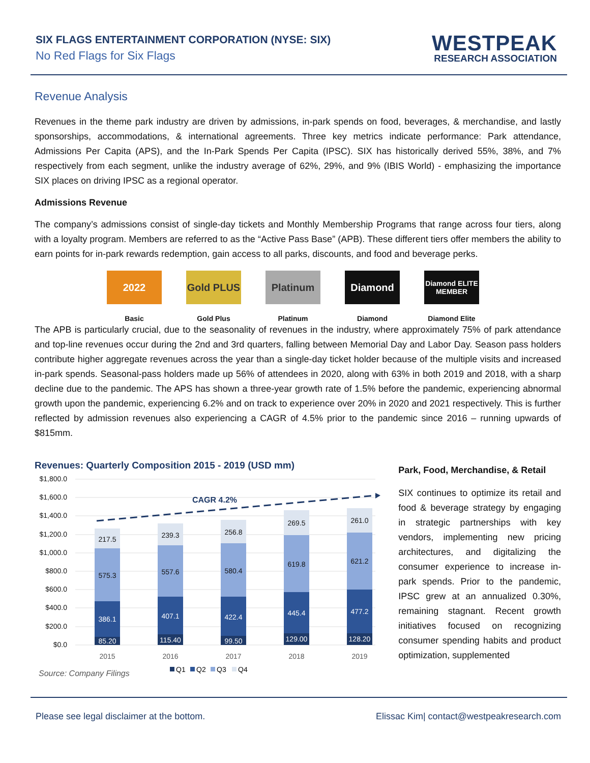SIX FLAGS ENTERTAINMENT CORPORATION (NYSE: SIX)
No Red Flags for Six Flags
WESTPEAK
RESEARCH ASSOCIATION
Revenue Analysis
Revenues in the theme park industry are driven by admissions, in-park spends on food, beverages, & merchandise, and lastly sponsorships, accommodations, & international agreements. Three key metrics indicate performance: Park attendance, Admissions Per Capita (APS), and the In-Park Spends Per Capita (IPSC). SIX has historically derived 55%, 38%, and 7% respectively from each segment, unlike the industry average of 62%, 29%, and 9% (IBIS World) - emphasizing the importance SIX places on driving IPSC as a regional operator.
Admissions Revenue
The company’s admissions consist of single-day tickets and Monthly Membership Programs that range across four tiers, along with a loyalty program. Members are referred to as the “Active Pass Base” (APB). These different tiers offer members the ability to earn points for in-park rewards redemption, gain access to all parks, discounts, and food and beverage perks.
2022
Basic
Gold PLUS
Gold Plus
Platinum
Platinum
Diamond
Diamond
Diamond ELITE MEMBER
Diamond Elite
The APB is particularly crucial, due to the seasonality of revenues in the industry, where approximately 75% of park attendance and top-line revenues occur during the 2nd and 3rd quarters, falling between Memorial Day and Labor Day. Season pass holders contribute higher aggregate revenues across the year than a single-day ticket holder because of the multiple visits and increased in-park spends. Seasonal-pass holders made up 56% of attendees in 2020, along with 63% in both 2019 and 2018, with a sharp decline due to the pandemic. The APS has shown a three-year growth rate of 1.5% before the pandemic, experiencing abnormal growth upon the pandemic, experiencing 6.2% and on track to experience over 20% in 2020 and 2021 respectively. This is further reflected by admission revenues also experiencing a CAGR of 4.5% prior to the pandemic since 2016 – running upwards of $815mm.
Revenues: Quarterly Composition 2015 - 2019 (USD mm)
$1,800.0
$1,600.0
$1,400.0
$1,200.0
$1,000.0
$800.0
$600.0
$400.0
$200.0
$0.0
CAGR 4.2%
85.20
115.40
99.50
129.00
128.20
386.1
407.1
422.4
445.4
477.2
575.3
557.6
580.4
619.8
621.2
217.5
239.3
256.8
269.5
261.0
2015
2016
2017
2018
2019
Source: Company Filings
Q1
Q2
Q3
Q4
Park, Food, Merchandise, & Retail
SIX continues to optimize its retail and food & beverage strategy by engaging in strategic partnerships with key vendors, implementing new pricing architectures, and digitalizing the consumer experience to increase in-park spends. Prior to the pandemic, IPSC grew at an annualized 0.30%, remaining stagnant. Recent growth initiatives focused on recognizing consumer spending habits and product optimization, supplemented
Please see legal disclaimer at the bottom. Elissac Kim| contact@westpeakresearch.com